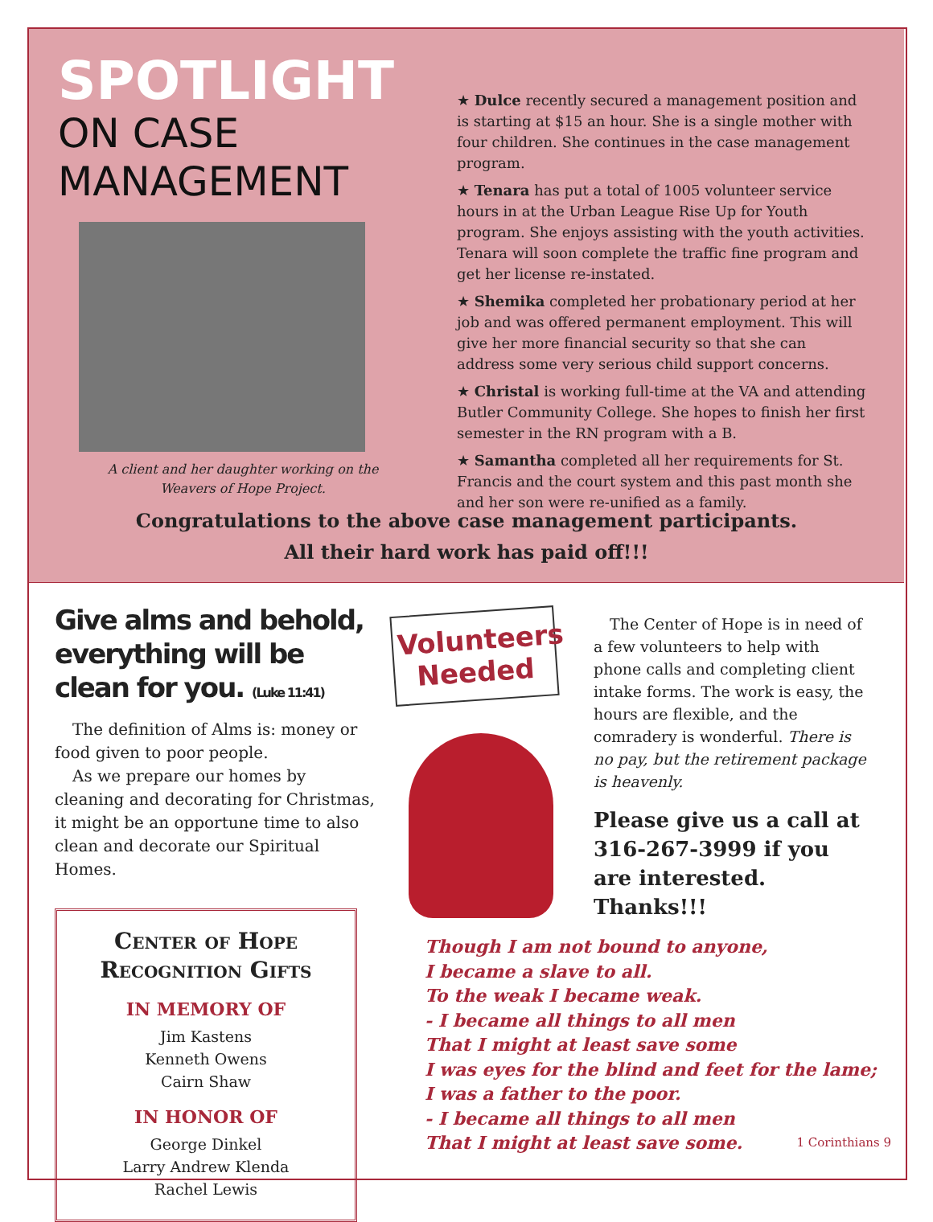SPOTLIGHT
ON CASE
MANAGEMENT
A client and her daughter working on the
Weavers of Hope Project.
★ Dulce recently secured a management position and is starting at $15 an hour. She is a single mother with four children. She continues in the case management program.
★ Tenara has put a total of 1005 volunteer service hours in at the Urban League Rise Up for Youth program. She enjoys assisting with the youth activities. Tenara will soon complete the traffic fine program and get her license re-instated.
★ Shemika completed her probationary period at her job and was offered permanent employment. This will give her more financial security so that she can address some very serious child support concerns.
★ Christal is working full-time at the VA and attending Butler Community College. She hopes to finish her first semester in the RN program with a B.
★ Samantha completed all her requirements for St. Francis and the court system and this past month she and her son were re-unified as a family.
Congratulations to the above case management participants.
All their hard work has paid off!!!
Give alms and behold, everything will be clean for you. (Luke 11:41)
The definition of Alms is: money or food given to poor people.
As we prepare our homes by cleaning and decorating for Christmas, it might be an opportune time to also clean and decorate our Spiritual Homes.
Center of Hope
Recognition Gifts
IN MEMORY OF
Jim Kastens
Kenneth Owens
Cairn Shaw
IN HONOR OF
George Dinkel
Larry Andrew Klenda
Rachel Lewis
Volunteers Needed
The Center of Hope is in need of a few volunteers to help with phone calls and completing client intake forms. The work is easy, the hours are flexible, and the comradery is wonderful. There is no pay, but the retirement package is heavenly.
Please give us a call at 316-267-3999 if you are interested. Thanks!!!
Though I am not bound to anyone,
I became a slave to all.
To the weak I became weak.
- I became all things to all men
That I might at least save some
I was eyes for the blind and feet for the lame;
I was a father to the poor.
- I became all things to all men
That I might at least save some. 1 Corinthians 9